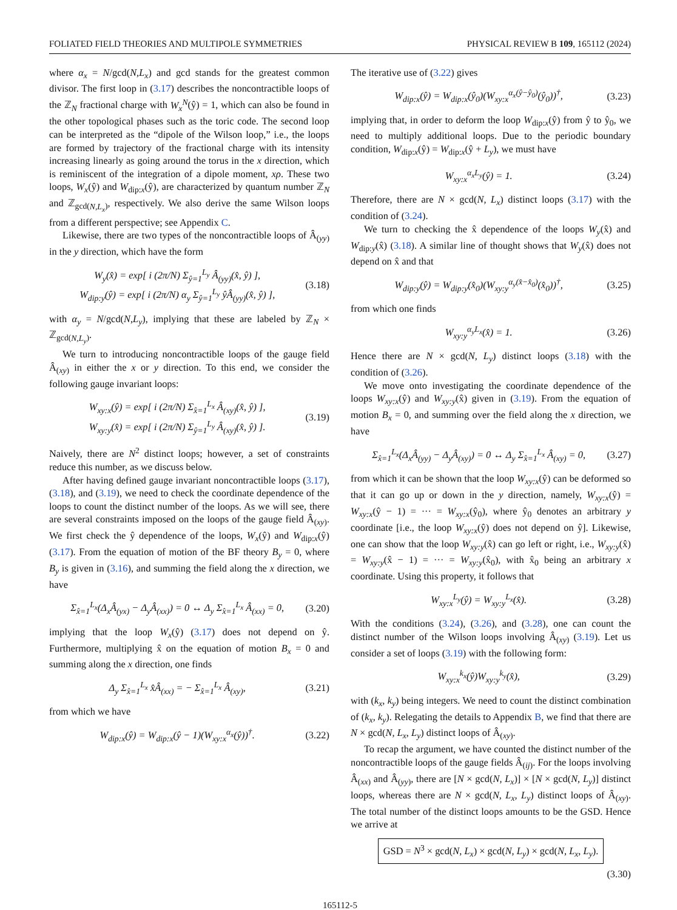FOLIATED FIELD THEORIES AND MULTIPOLE SYMMETRIES PHYSICAL REVIEW B 109, 165112 (2024)
where α<sub>x</sub> = N/gcd(N,L<sub>x</sub>) and gcd stands for the greatest common divisor. The first loop in (3.17) describes the noncontractible loops of the ℤ<sub>N</sub> fractional charge with W<sub>x</sub><sup>N</sup>(ŷ) = 1, which can also be found in the other topological phases such as the toric code. The second loop can be interpreted as the “dipole of the Wilson loop,” i.e., the loops are formed by trajectory of the fractional charge with its intensity increasing linearly as going around the torus in the x direction, which is reminiscent of the integration of a dipole moment, xρ. These two loops, W<sub>x</sub>(ŷ) and W<sub>dip:x</sub>(ŷ), are characterized by quantum number ℤ<sub>N</sub> and ℤ<sub>gcd(N,L<sub>x</sub>)</sub>, respectively. We also derive the same Wilson loops from a different perspective; see Appendix C.
Likewise, there are two types of the noncontractible loops of Â<sub>(yy)</sub> in the y direction, which have the form
W<sub>y</sub>(x̂) = exp[ i (2π/N) Σ<sub>ŷ=1</sub><sup>L<sub>y</sub></sup> Â<sub>(yy)</sub>(x̂, ŷ) ],
W<sub>dip:y</sub>(ŷ) = exp[ i (2π/N) α<sub>y</sub> Σ<sub>ŷ=1</sub><sup>L<sub>y</sub></sup> ŷÂ<sub>(yy)</sub>(x̂, ŷ) ], (3.18)
with α<sub>y</sub> = N/gcd(N,L<sub>y</sub>), implying that these are labeled by ℤ<sub>N</sub> × ℤ<sub>gcd(N,L<sub>y</sub>)</sub>.
We turn to introducing noncontractible loops of the gauge field Â<sub>(xy)</sub> in either the x or y direction. To this end, we consider the following gauge invariant loops:
W<sub>xy:x</sub>(ŷ) = exp[ i (2π/N) Σ<sub>x̂=1</sub><sup>L<sub>x</sub></sup> Â<sub>(xy)</sub>(x̂, ŷ) ],
W<sub>xy:y</sub>(x̂) = exp[ i (2π/N) Σ<sub>ŷ=1</sub><sup>L<sub>y</sub></sup> Â<sub>(xy)</sub>(x̂, ŷ) ]. (3.19)
Naively, there are N<sup>2</sup> distinct loops; however, a set of constraints reduce this number, as we discuss below.
After having defined gauge invariant noncontractible loops (3.17), (3.18), and (3.19), we need to check the coordinate dependence of the loops to count the distinct number of the loops. As we will see, there are several constraints imposed on the loops of the gauge field Â<sub>(xy)</sub>. We first check the ŷ dependence of the loops, W<sub>x</sub>(ŷ) and W<sub>dip:x</sub>(ŷ) (3.17). From the equation of motion of the BF theory B<sub>y</sub> = 0, where B<sub>y</sub> is given in (3.16), and summing the field along the x direction, we have
Σ<sub>x̂=1</sub><sup>L<sub>x</sub></sup>(Δ<sub>x</sub>Â<sub>(yx)</sub> − Δ<sub>y</sub>Â<sub>(xx)</sub>) = 0 ↔ Δ<sub>y</sub> Σ<sub>x̂=1</sub><sup>L<sub>x</sub></sup> Â<sub>(xx)</sub> = 0, (3.20)
implying that the loop W<sub>x</sub>(ŷ) (3.17) does not depend on ŷ. Furthermore, multiplying x̂ on the equation of motion B<sub>x</sub> = 0 and summing along the x direction, one finds
Δ<sub>y</sub> Σ<sub>x̂=1</sub><sup>L<sub>x</sub></sup> x̂Â<sub>(xx)</sub> = − Σ<sub>x̂=1</sub><sup>L<sub>x</sub></sup> Â<sub>(xy)</sub>, (3.21)
from which we have
W<sub>dip:x</sub>(ŷ) = W<sub>dip:x</sub>(ŷ − 1)(W<sub>xy:x</sub><sup>α<sub>x</sub></sup>(ŷ))<sup>†</sup>. (3.22)
The iterative use of (3.22) gives
W<sub>dip:x</sub>(ŷ) = W<sub>dip:x</sub>(ŷ<sub>0</sub>)(W<sub>xy:x</sub><sup>α<sub>x</sub>(ŷ−ŷ<sub>0</sub>)</sup>(ŷ<sub>0</sub>))<sup>†</sup>, (3.23)
implying that, in order to deform the loop W<sub>dip:x</sub>(ŷ) from ŷ to ŷ<sub>0</sub>, we need to multiply additional loops. Due to the periodic boundary condition, W<sub>dip:x</sub>(ŷ) = W<sub>dip:x</sub>(ŷ + L<sub>y</sub>), we must have
W<sub>xy:x</sub><sup>α<sub>x</sub>L<sub>y</sub></sup>(ŷ) = 1. (3.24)
Therefore, there are N × gcd(N, L<sub>x</sub>) distinct loops (3.17) with the condition of (3.24).
We turn to checking the x̂ dependence of the loops W<sub>y</sub>(x̂) and W<sub>dip:y</sub>(x̂) (3.18). A similar line of thought shows that W<sub>y</sub>(x̂) does not depend on x̂ and that
W<sub>dip:y</sub>(ŷ) = W<sub>dip:y</sub>(x̂<sub>0</sub>)(W<sub>xy:y</sub><sup>α<sub>y</sub>(x̂−x̂<sub>0</sub>)</sup>(x̂<sub>0</sub>))<sup>†</sup>, (3.25)
from which one finds
W<sub>xy:y</sub><sup>α<sub>y</sub>L<sub>x</sub></sup>(x̂) = 1. (3.26)
Hence there are N × gcd(N, L<sub>y</sub>) distinct loops (3.18) with the condition of (3.26).
We move onto investigating the coordinate dependence of the loops W<sub>xy:x</sub>(ŷ) and W<sub>xy:y</sub>(x̂) given in (3.19). From the equation of motion B<sub>x</sub> = 0, and summing over the field along the x direction, we have
Σ<sub>x̂=1</sub><sup>L<sub>x</sub></sup>(Δ<sub>x</sub>Â<sub>(yy)</sub> − Δ<sub>y</sub>Â<sub>(xy)</sub>) = 0 ↔ Δ<sub>y</sub> Σ<sub>x̂=1</sub><sup>L<sub>x</sub></sup> Â<sub>(xy)</sub> = 0, (3.27)
from which it can be shown that the loop W<sub>xy:x</sub>(ŷ) can be deformed so that it can go up or down in the y direction, namely, W<sub>xy:x</sub>(ŷ) = W<sub>xy:x</sub>(ŷ − 1) = ··· = W<sub>xy:x</sub>(ŷ<sub>0</sub>), where ŷ<sub>0</sub> denotes an arbitrary y coordinate [i.e., the loop W<sub>xy:x</sub>(ŷ) does not depend on ŷ]. Likewise, one can show that the loop W<sub>xy:y</sub>(x̂) can go left or right, i.e., W<sub>xy:y</sub>(x̂) = W<sub>xy:y</sub>(x̂ − 1) = ··· = W<sub>xy:y</sub>(x̂<sub>0</sub>), with x̂<sub>0</sub> being an arbitrary x coordinate. Using this property, it follows that
W<sub>xy:x</sub><sup>L<sub>y</sub></sup>(ŷ) = W<sub>xy:y</sub><sup>L<sub>x</sub></sup>(x̂). (3.28)
With the conditions (3.24), (3.26), and (3.28), one can count the distinct number of the Wilson loops involving Â<sub>(xy)</sub> (3.19). Let us consider a set of loops (3.19) with the following form:
W<sub>xy:x</sub><sup>k<sub>x</sub></sup>(ŷ)W<sub>xy:y</sub><sup>k<sub>y</sub></sup>(x̂), (3.29)
with (k<sub>x</sub>, k<sub>y</sub>) being integers. We need to count the distinct combination of (k<sub>x</sub>, k<sub>y</sub>). Relegating the details to Appendix B, we find that there are N × gcd(N, L<sub>x</sub>, L<sub>y</sub>) distinct loops of Â<sub>(xy)</sub>.
To recap the argument, we have counted the distinct number of the noncontractible loops of the gauge fields Â<sub>(ij)</sub>. For the loops involving Â<sub>(xx)</sub> and Â<sub>(yy)</sub>, there are [N × gcd(N, L<sub>x</sub>)] × [N × gcd(N, L<sub>y</sub>)] distinct loops, whereas there are N × gcd(N, L<sub>x</sub>, L<sub>y</sub>) distinct loops of Â<sub>(xy)</sub>. The total number of the distinct loops amounts to be the GSD. Hence we arrive at
GSD = N<sup>3</sup> × gcd(N, L<sub>x</sub>) × gcd(N, L<sub>y</sub>) × gcd(N, L<sub>x</sub>, L<sub>y</sub>).
(3.30)
165112-5